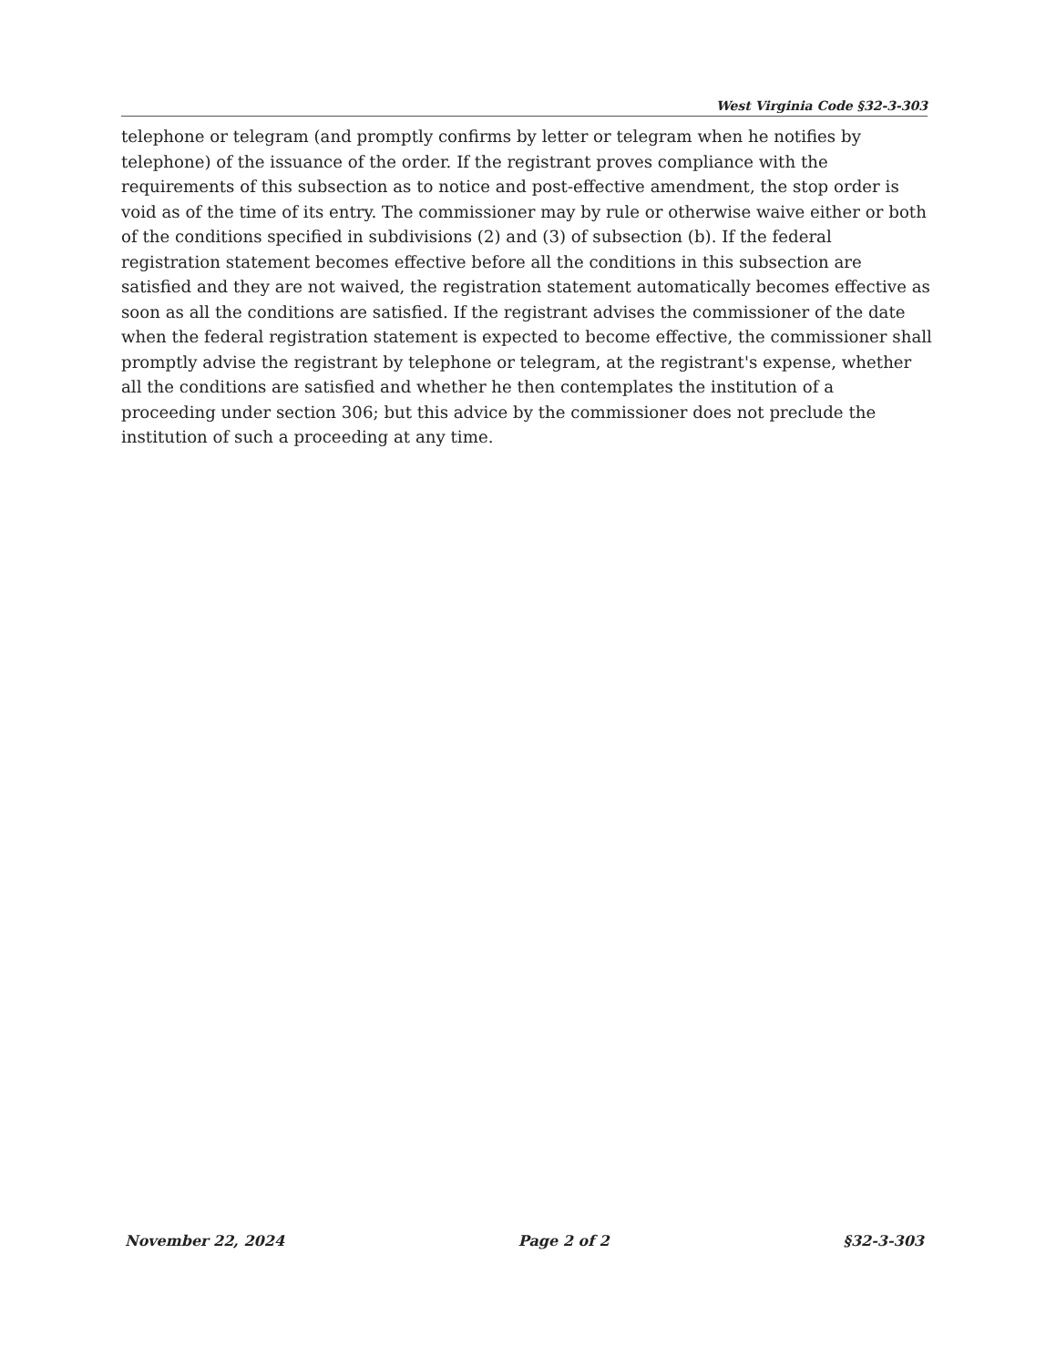West Virginia Code §32-3-303
telephone or telegram (and promptly confirms by letter or telegram when he notifies by telephone) of the issuance of the order. If the registrant proves compliance with the requirements of this subsection as to notice and post-effective amendment, the stop order is void as of the time of its entry. The commissioner may by rule or otherwise waive either or both of the conditions specified in subdivisions (2) and (3) of subsection (b). If the federal registration statement becomes effective before all the conditions in this subsection are satisfied and they are not waived, the registration statement automatically becomes effective as soon as all the conditions are satisfied. If the registrant advises the commissioner of the date when the federal registration statement is expected to become effective, the commissioner shall promptly advise the registrant by telephone or telegram, at the registrant's expense, whether all the conditions are satisfied and whether he then contemplates the institution of a proceeding under section 306; but this advice by the commissioner does not preclude the institution of such a proceeding at any time.
November 22, 2024 Page 2 of 2 §32-3-303